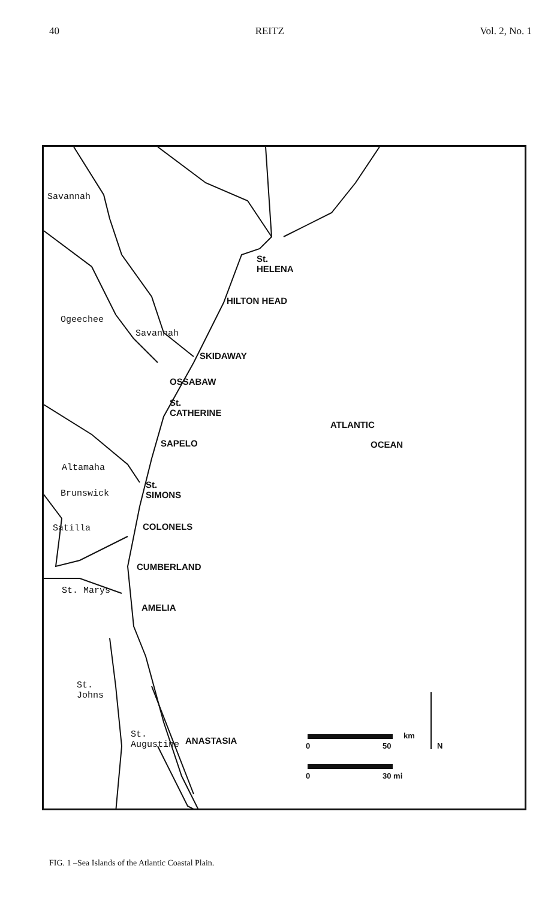40 REITZ Vol. 2, No. 1
Savannah
St.
HELENA
HILTON HEAD
Ogeechee
Savannah
SKIDAWAY
OSSABAW
St.
CATHERINE
ATLANTIC
OCEAN
SAPELO
Altamaha
St.
SIMONS
Brunswick
COLONELS
Satilla
CUMBERLAND
St. Marys
AMELIA
St.
Johns
St.
Augustine
ANASTASIA km
0 50 N
0 30 mi
FIG. 1 –Sea Islands of the Atlantic Coastal Plain.